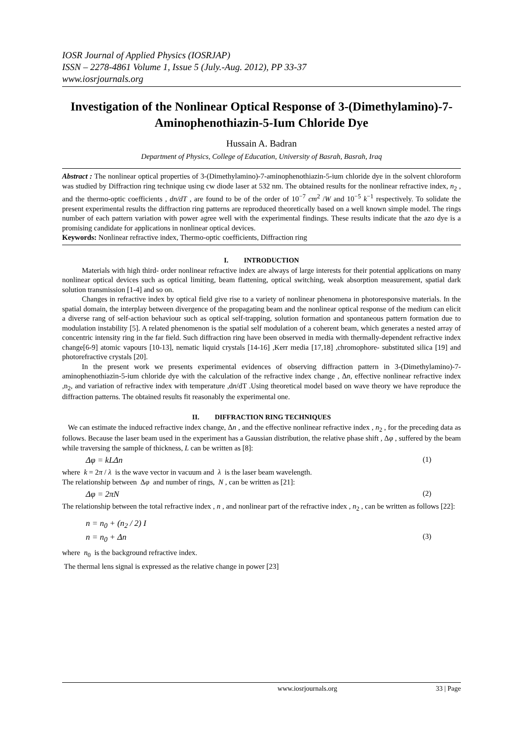IOSR Journal of Applied Physics (IOSRJAP)
ISSN – 2278-4861 Volume 1, Issue 5 (July.-Aug. 2012), PP 33-37
www.iosrjournals.org
Investigation of the Nonlinear Optical Response of 3-(Dimethylamino)-7-Aminophenothiazin-5-Ium Chloride Dye
Hussain A. Badran
Department of Physics, College of Education, University of Basrah, Basrah, Iraq
Abstract : The nonlinear optical properties of 3-(Dimethylamino)-7-aminophenothiazin-5-ium chloride dye in the solvent chloroform was studied by Diffraction ring technique using cw diode laser at 532 nm. The obtained results for the nonlinear refractive index, n<sub>2</sub> , and the thermo-optic coefficients , dn/dT , are found to be of the order of 10<sup>−7</sup> cm<sup>2</sup> /W and 10<sup>−5</sup> k<sup>−1</sup> respectively. To solidate the present experimental results the diffraction ring patterns are reproduced theoretically based on a well known simple model. The rings number of each pattern variation with power agree well with the experimental findings. These results indicate that the azo dye is a promising candidate for applications in nonlinear optical devices.
Keywords: Nonlinear refractive index, Thermo-optic coefficients, Diffraction ring
I. INTRODUCTION
Materials with high third- order nonlinear refractive index are always of large interests for their potential applications on many nonlinear optical devices such as optical limiting, beam flattening, optical switching, weak absorption measurement, spatial dark solution transmission [1-4] and so on.
Changes in refractive index by optical field give rise to a variety of nonlinear phenomena in photoresponsive materials. In the spatial domain, the interplay between divergence of the propagating beam and the nonlinear optical response of the medium can elicit a diverse rang of self-action behaviour such as optical self-trapping, solution formation and spontaneous pattern formation due to modulation instability [5]. A related phenomenon is the spatial self modulation of a coherent beam, which generates a nested array of concentric intensity ring in the far field. Such diffraction ring have been observed in media with thermally-dependent refractive index change[6-9] atomic vapours [10-13], nematic liquid crystals [14-16] ,Kerr media [17,18] ,chromophore- substituted silica [19] and photorefractive crystals [20].
In the present work we presents experimental evidences of observing diffraction pattern in 3-(Dimethylamino)-7-aminophenothiazin-5-ium chloride dye with the calculation of the refractive index change , Δn, effective nonlinear refractive index ,n<sub>2</sub>, and variation of refractive index with temperature ,dn/dT .Using theoretical model based on wave theory we have reproduce the diffraction patterns. The obtained results fit reasonably the experimental one.
II. DIFFRACTION RING TECHNIQUES
We can estimate the induced refractive index change, Δn , and the effective nonlinear refractive index , n<sub>2</sub> , for the preceding data as follows. Because the laser beam used in the experiment has a Gaussian distribution, the relative phase shift , Δφ , suffered by the beam while traversing the sample of thickness, L can be written as [8]:
Δφ = kLΔn (1)
where k = 2π / λ is the wave vector in vacuum and λ is the laser beam wavelength.
The relationship between Δφ and number of rings, N , can be written as [21]:
Δφ = 2πN (2)
The relationship between the total refractive index , n , and nonlinear part of the refractive index , n<sub>2</sub> , can be written as follows [22]:
n = n<sub>0</sub> + (n<sub>2</sub> / 2) I
n = n<sub>0</sub> + Δn (3)
where n<sub>0</sub> is the background refractive index.
The thermal lens signal is expressed as the relative change in power [23]
www.iosrjournals.org 33 | Page